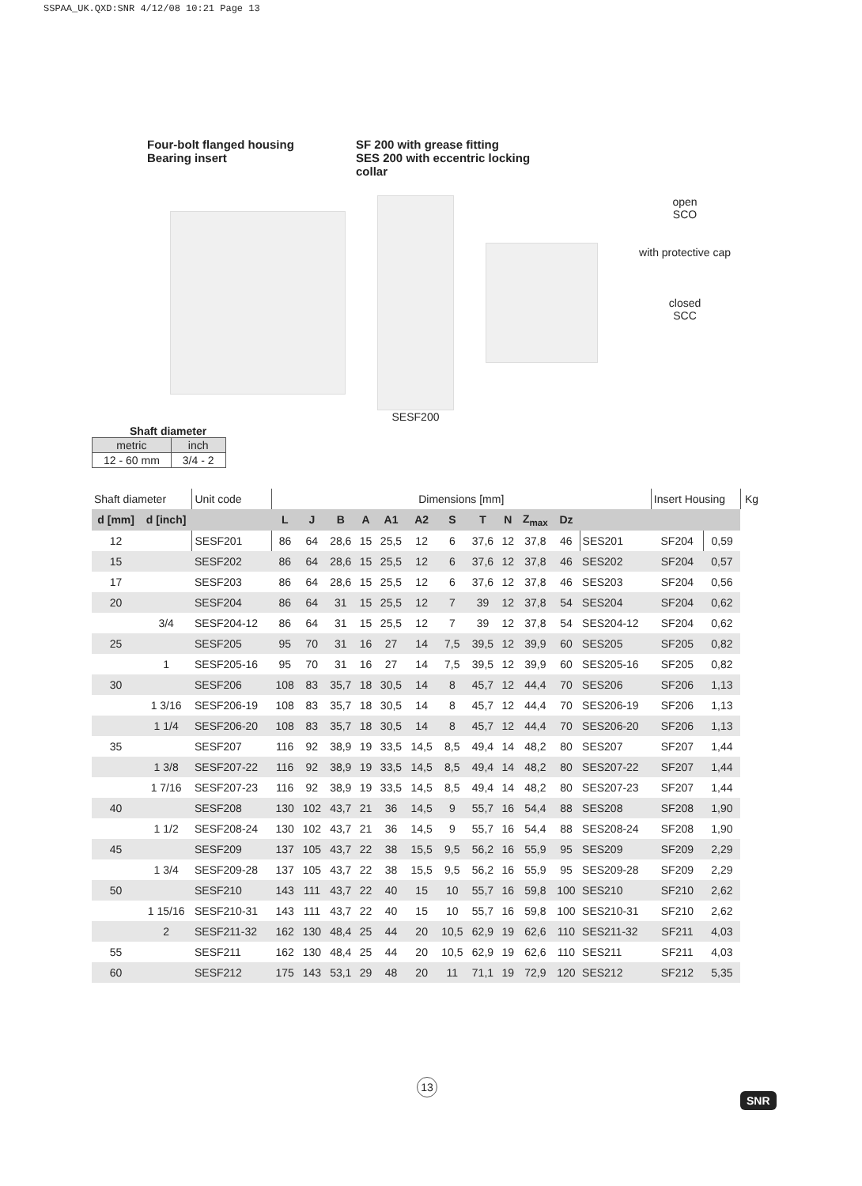SSPAA_UK.QXD:SNR 4/12/08 10:21 Page 13
Four-bolt flanged housing
Bearing insert
SF 200 with grease fitting
SES 200 with eccentric locking collar
SESF200 open
SCO
with protective cap
closed
SCC
Shaft diameter
| metric | inch |
| 12 - 60 mm | 3/4 - 2 |
| Shaft diameter | | Unit code | Dimensions [mm] | | | | | | | | | | | | Insert Housing | | Kg |
| d [mm] | d [inch] | | L | J | B | A | A1 | A2 | S | T | N | Z<sub>max</sub> | Dz | | | | |
| 12 | | SESF201 | 86 | 64 | 28,6 | 15 | 25,5 | 12 | 6 | 37,6 | 12 | 37,8 | 46 | SES201 | SF204 | 0,59 | |
| 15 | | SESF202 | 86 | 64 | 28,6 | 15 | 25,5 | 12 | 6 | 37,6 | 12 | 37,8 | 46 | SES202 | SF204 | 0,57 | |
| 17 | | SESF203 | 86 | 64 | 28,6 | 15 | 25,5 | 12 | 6 | 37,6 | 12 | 37,8 | 46 | SES203 | SF204 | 0,56 | |
| 20 | | SESF204 | 86 | 64 | 31 | 15 | 25,5 | 12 | 7 | 39 | 12 | 37,8 | 54 | SES204 | SF204 | 0,62 | |
| | 3/4 | SESF204-12 | 86 | 64 | 31 | 15 | 25,5 | 12 | 7 | 39 | 12 | 37,8 | 54 | SES204-12 | SF204 | 0,62 | |
| 25 | | SESF205 | 95 | 70 | 31 | 16 | 27 | 14 | 7,5 | 39,5 | 12 | 39,9 | 60 | SES205 | SF205 | 0,82 | |
| | 1 | SESF205-16 | 95 | 70 | 31 | 16 | 27 | 14 | 7,5 | 39,5 | 12 | 39,9 | 60 | SES205-16 | SF205 | 0,82 | |
| 30 | | SESF206 | 108 | 83 | 35,7 | 18 | 30,5 | 14 | 8 | 45,7 | 12 | 44,4 | 70 | SES206 | SF206 | 1,13 | |
| | 1 3/16 | SESF206-19 | 108 | 83 | 35,7 | 18 | 30,5 | 14 | 8 | 45,7 | 12 | 44,4 | 70 | SES206-19 | SF206 | 1,13 | |
| | 1 1/4 | SESF206-20 | 108 | 83 | 35,7 | 18 | 30,5 | 14 | 8 | 45,7 | 12 | 44,4 | 70 | SES206-20 | SF206 | 1,13 | |
| 35 | | SESF207 | 116 | 92 | 38,9 | 19 | 33,5 | 14,5 | 8,5 | 49,4 | 14 | 48,2 | 80 | SES207 | SF207 | 1,44 | |
| | 1 3/8 | SESF207-22 | 116 | 92 | 38,9 | 19 | 33,5 | 14,5 | 8,5 | 49,4 | 14 | 48,2 | 80 | SES207-22 | SF207 | 1,44 | |
| | 1 7/16 | SESF207-23 | 116 | 92 | 38,9 | 19 | 33,5 | 14,5 | 8,5 | 49,4 | 14 | 48,2 | 80 | SES207-23 | SF207 | 1,44 | |
| 40 | | SESF208 | 130 | 102 | 43,7 | 21 | 36 | 14,5 | 9 | 55,7 | 16 | 54,4 | 88 | SES208 | SF208 | 1,90 | |
| | 1 1/2 | SESF208-24 | 130 | 102 | 43,7 | 21 | 36 | 14,5 | 9 | 55,7 | 16 | 54,4 | 88 | SES208-24 | SF208 | 1,90 | |
| 45 | | SESF209 | 137 | 105 | 43,7 | 22 | 38 | 15,5 | 9,5 | 56,2 | 16 | 55,9 | 95 | SES209 | SF209 | 2,29 | |
| | 1 3/4 | SESF209-28 | 137 | 105 | 43,7 | 22 | 38 | 15,5 | 9,5 | 56,2 | 16 | 55,9 | 95 | SES209-28 | SF209 | 2,29 | |
| 50 | | SESF210 | 143 | 111 | 43,7 | 22 | 40 | 15 | 10 | 55,7 | 16 | 59,8 | 100 | SES210 | SF210 | 2,62 | |
| | 1 15/16 | SESF210-31 | 143 | 111 | 43,7 | 22 | 40 | 15 | 10 | 55,7 | 16 | 59,8 | 100 | SES210-31 | SF210 | 2,62 | |
| | 2 | SESF211-32 | 162 | 130 | 48,4 | 25 | 44 | 20 | 10,5 | 62,9 | 19 | 62,6 | 110 | SES211-32 | SF211 | 4,03 | |
| 55 | | SESF211 | 162 | 130 | 48,4 | 25 | 44 | 20 | 10,5 | 62,9 | 19 | 62,6 | 110 | SES211 | SF211 | 4,03 | |
| 60 | | SESF212 | 175 | 143 | 53,1 | 29 | 48 | 20 | 11 | 71,1 | 19 | 72,9 | 120 | SES212 | SF212 | 5,35 | |
13
SNR